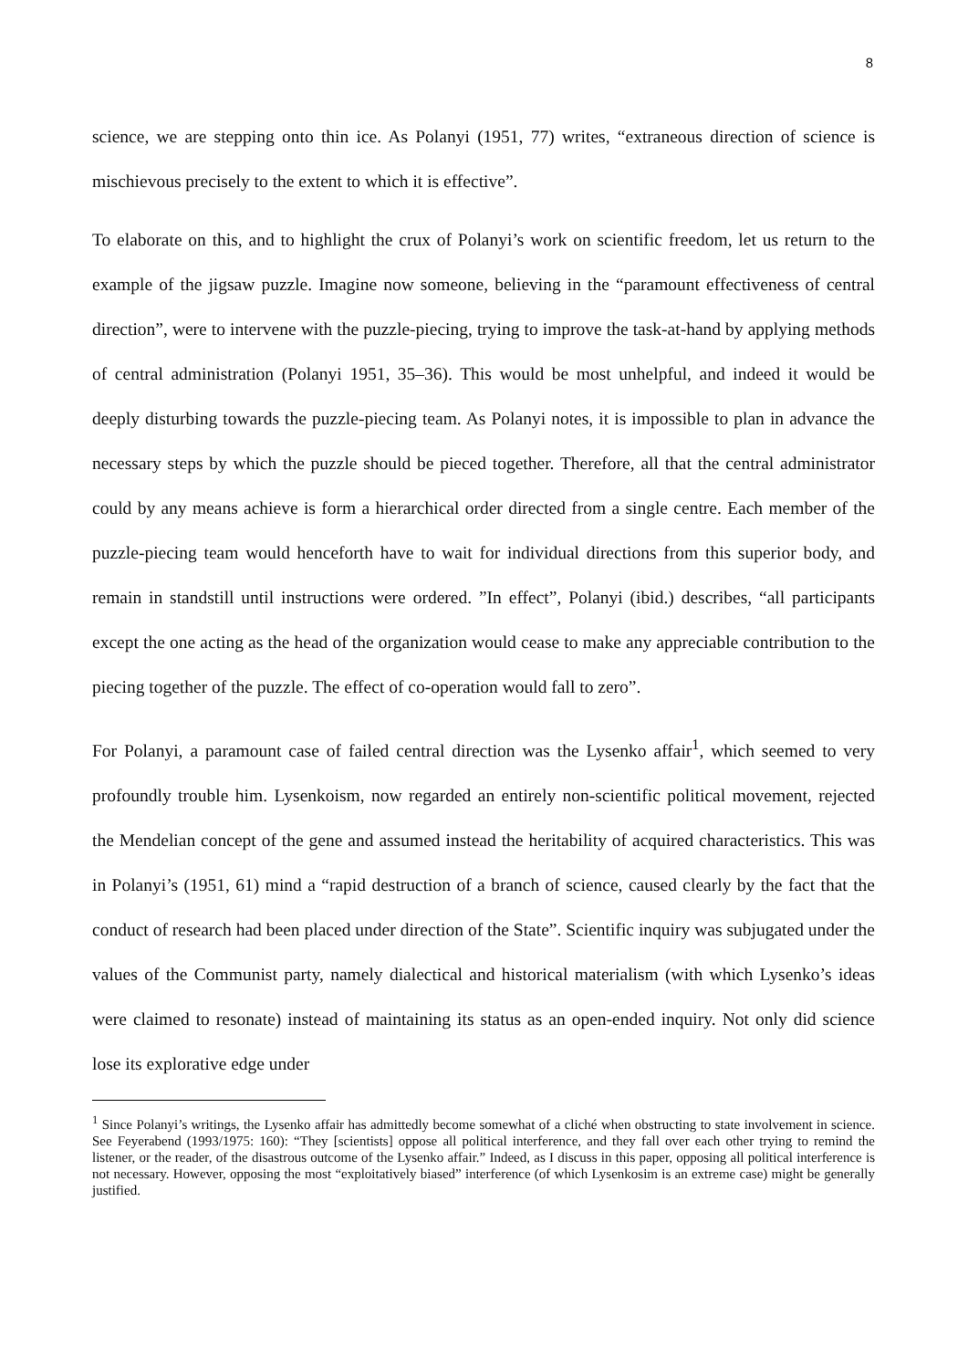8
science, we are stepping onto thin ice. As Polanyi (1951, 77) writes, “extraneous direction of science is mischievous precisely to the extent to which it is effective”.
To elaborate on this, and to highlight the crux of Polanyi’s work on scientific freedom, let us return to the example of the jigsaw puzzle. Imagine now someone, believing in the “paramount effectiveness of central direction”, were to intervene with the puzzle-piecing, trying to improve the task-at-hand by applying methods of central administration (Polanyi 1951, 35–36). This would be most unhelpful, and indeed it would be deeply disturbing towards the puzzle-piecing team. As Polanyi notes, it is impossible to plan in advance the necessary steps by which the puzzle should be pieced together. Therefore, all that the central administrator could by any means achieve is form a hierarchical order directed from a single centre. Each member of the puzzle-piecing team would henceforth have to wait for individual directions from this superior body, and remain in standstill until instructions were ordered. ”In effect”, Polanyi (ibid.) describes, “all participants except the one acting as the head of the organization would cease to make any appreciable contribution to the piecing together of the puzzle. The effect of co-operation would fall to zero”.
For Polanyi, a paramount case of failed central direction was the Lysenko affair<sup>1</sup>, which seemed to very profoundly trouble him. Lysenkoism, now regarded an entirely non-scientific political movement, rejected the Mendelian concept of the gene and assumed instead the heritability of acquired characteristics. This was in Polanyi’s (1951, 61) mind a “rapid destruction of a branch of science, caused clearly by the fact that the conduct of research had been placed under direction of the State”. Scientific inquiry was subjugated under the values of the Communist party, namely dialectical and historical materialism (with which Lysenko’s ideas were claimed to resonate) instead of maintaining its status as an open-ended inquiry. Not only did science lose its explorative edge under
<sup>1</sup> Since Polanyi’s writings, the Lysenko affair has admittedly become somewhat of a cliché when obstructing to state involvement in science. See Feyerabend (1993/1975: 160): “They [scientists] oppose all political interference, and they fall over each other trying to remind the listener, or the reader, of the disastrous outcome of the Lysenko affair.” Indeed, as I discuss in this paper, opposing all political interference is not necessary. However, opposing the most “exploitatively biased” interference (of which Lysenkosim is an extreme case) might be generally justified.